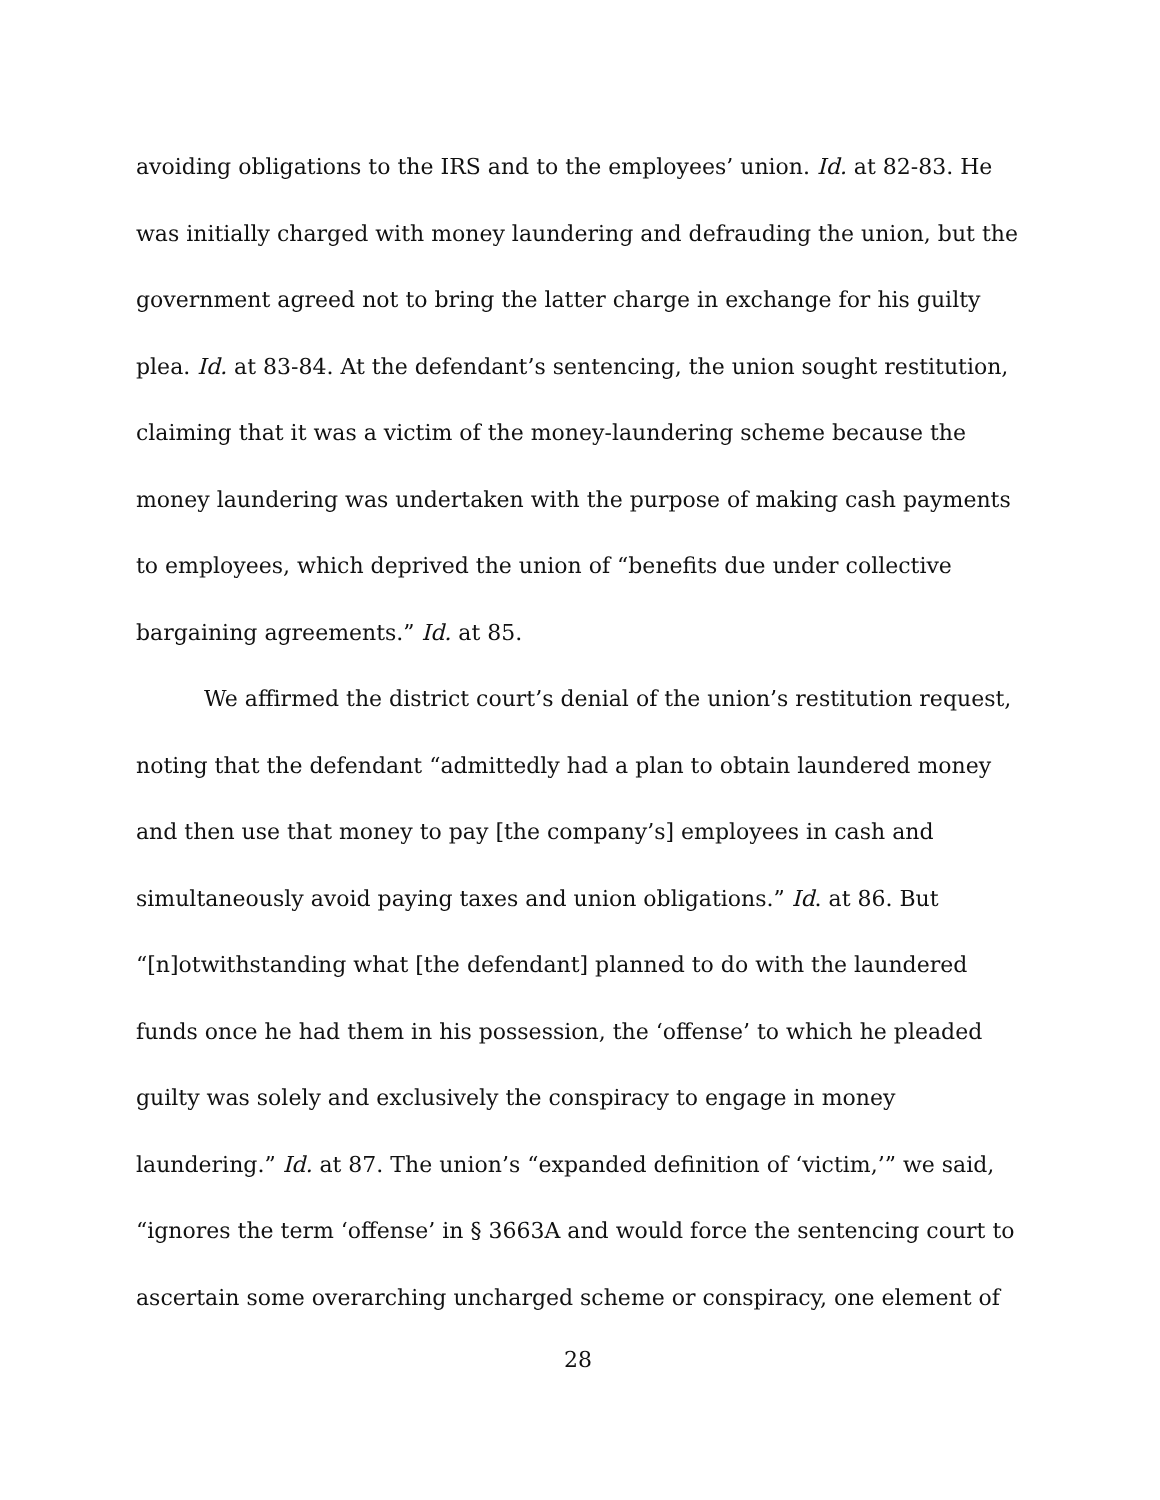avoiding obligations to the IRS and to the employees’ union. Id. at 82-83. He was initially charged with money laundering and defrauding the union, but the government agreed not to bring the latter charge in exchange for his guilty plea. Id. at 83-84. At the defendant’s sentencing, the union sought restitution, claiming that it was a victim of the money-laundering scheme because the money laundering was undertaken with the purpose of making cash payments to employees, which deprived the union of “benefits due under collective bargaining agreements.” Id. at 85.
We affirmed the district court’s denial of the union’s restitution request, noting that the defendant “admittedly had a plan to obtain laundered money and then use that money to pay [the company’s] employees in cash and simultaneously avoid paying taxes and union obligations.” Id. at 86. But “[n]otwithstanding what [the defendant] planned to do with the laundered funds once he had them in his possession, the ‘offense’ to which he pleaded guilty was solely and exclusively the conspiracy to engage in money laundering.” Id. at 87. The union’s “expanded definition of ‘victim,’” we said, “ignores the term ‘offense’ in § 3663A and would force the sentencing court to ascertain some overarching uncharged scheme or conspiracy, one element of
28